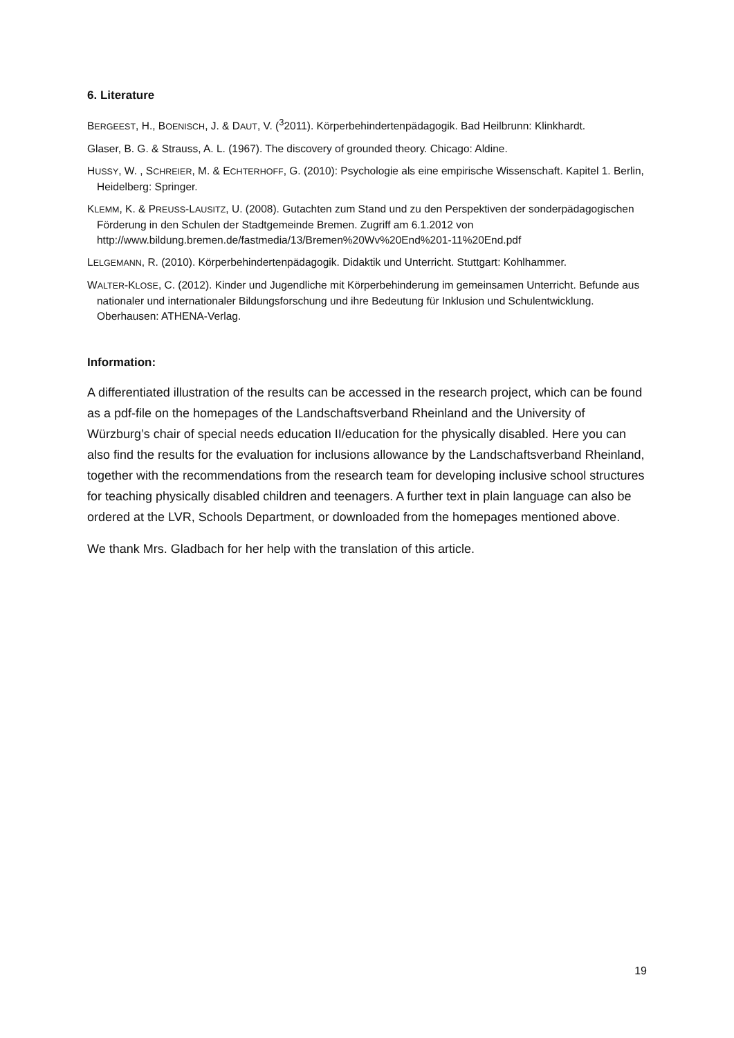6. Literature
BERGEEST, H., BOENISCH, J. & DAUT, V. (<sup>3</sup>2011). Körperbehindertenpädagogik. Bad Heilbrunn: Klinkhardt.
Glaser, B. G. & Strauss, A. L. (1967). The discovery of grounded theory. Chicago: Aldine.
HUSSY, W. , SCHREIER, M. & ECHTERHOFF, G. (2010): Psychologie als eine empirische Wissenschaft. Kapitel 1. Berlin, Heidelberg: Springer.
KLEMM, K. & PREUSS-LAUSITZ, U. (2008). Gutachten zum Stand und zu den Perspektiven der sonderpädagogischen Förderung in den Schulen der Stadtgemeinde Bremen. Zugriff am 6.1.2012 von http://www.bildung.bremen.de/fastmedia/13/Bremen%20Wv%20End%201-11%20End.pdf
LELGEMANN, R. (2010). Körperbehindertenpädagogik. Didaktik und Unterricht. Stuttgart: Kohlhammer.
WALTER-KLOSE, C. (2012). Kinder und Jugendliche mit Körperbehinderung im gemeinsamen Unterricht. Befunde aus nationaler und internationaler Bildungsforschung und ihre Bedeutung für Inklusion und Schulentwicklung. Oberhausen: ATHENA-Verlag.
Information:
A differentiated illustration of the results can be accessed in the research project, which can be found as a pdf-file on the homepages of the Landschaftsverband Rheinland and the University of Würzburg’s chair of special needs education II/education for the physically disabled. Here you can also find the results for the evaluation for inclusions allowance by the Landschaftsverband Rheinland, together with the recommendations from the research team for developing inclusive school structures for teaching physically disabled children and teenagers. A further text in plain language can also be ordered at the LVR, Schools Department, or downloaded from the homepages mentioned above.
We thank Mrs. Gladbach for her help with the translation of this article.
19